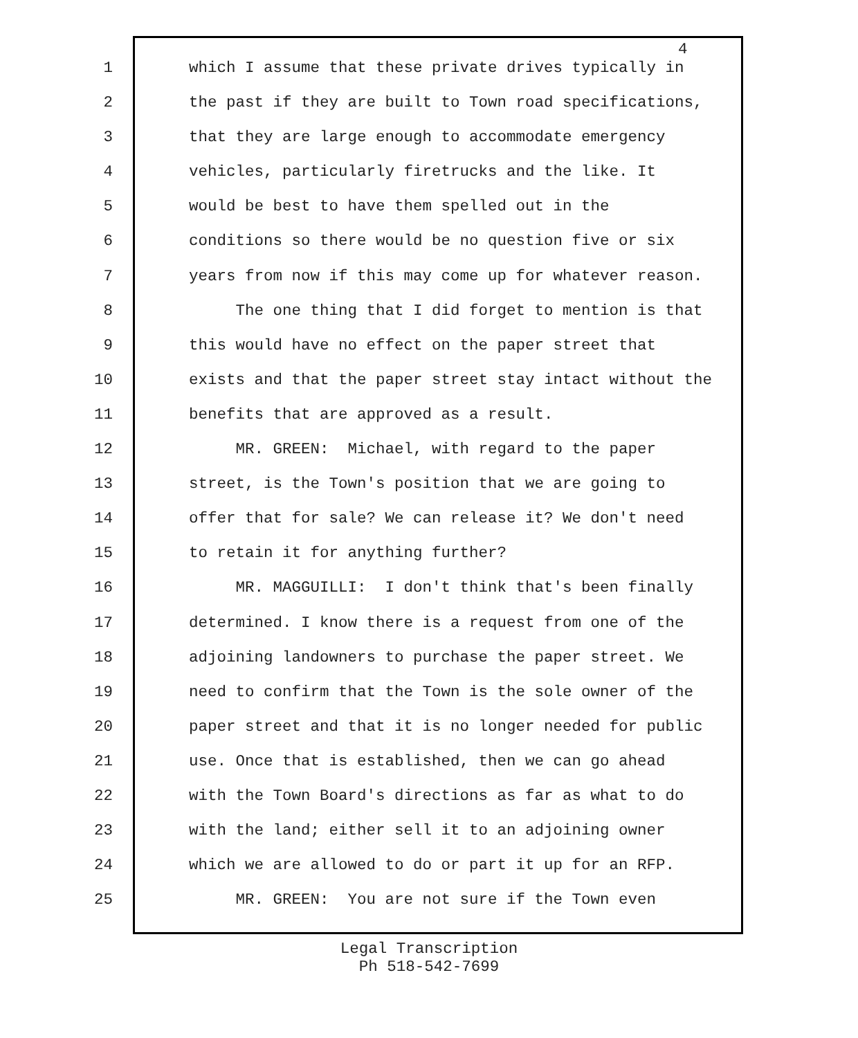4
1 which I assume that these private drives typically in
2 the past if they are built to Town road specifications,
3 that they are large enough to accommodate emergency
4 vehicles, particularly firetrucks and the like. It
5 would be best to have them spelled out in the
6 conditions so there would be no question five or six
7 years from now if this may come up for whatever reason.
8 The one thing that I did forget to mention is that
9 this would have no effect on the paper street that
10 exists and that the paper street stay intact without the
11 benefits that are approved as a result.
12 MR. GREEN: Michael, with regard to the paper
13 street, is the Town's position that we are going to
14 offer that for sale? We can release it? We don't need
15 to retain it for anything further?
16 MR. MAGGUILLI: I don't think that's been finally
17 determined. I know there is a request from one of the
18 adjoining landowners to purchase the paper street. We
19 need to confirm that the Town is the sole owner of the
20 paper street and that it is no longer needed for public
21 use. Once that is established, then we can go ahead
22 with the Town Board's directions as far as what to do
23 with the land; either sell it to an adjoining owner
24 which we are allowed to do or part it up for an RFP.
25 MR. GREEN: You are not sure if the Town even
Legal Transcription
Ph 518-542-7699